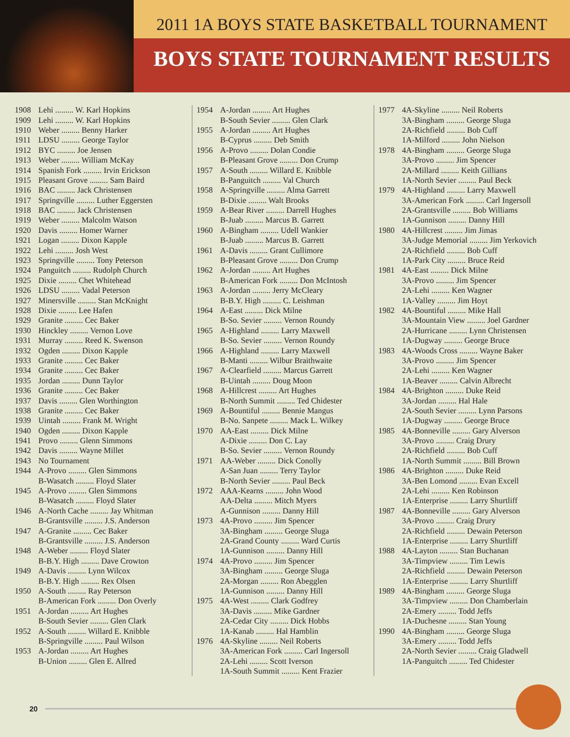2011 1A BOYS STATE BASKETBALL TOURNAMENT
BOYS STATE TOURNAMENT RESULTS
| 1908 | Lehi ......... W. Karl Hopkins |
| 1909 | Lehi ......... W. Karl Hopkins |
| 1910 | Weber ......... Benny Harker |
| 1911 | LDSU ......... George Taylor |
| 1912 | BYC ......... Joe Jensen |
| 1913 | Weber ......... William McKay |
| 1914 | Spanish Fork ......... Irvin Erickson |
| 1915 | Pleasant Grove ......... Sam Baird |
| 1916 | BAC ......... Jack Christensen |
| 1917 | Springville ......... Luther Eggersten |
| 1918 | BAC ......... Jack Christensen |
| 1919 | Weber ......... Malcolm Watson |
| 1920 | Davis ......... Homer Warner |
| 1921 | Logan ......... Dixon Kapple |
| 1922 | Lehi ......... Josh West |
| 1923 | Springville ......... Tony Peterson |
| 1924 | Panguitch ......... Rudolph Church |
| 1925 | Dixie ......... Chet Whitehead |
| 1926 | LDSU ......... Vadal Peterson |
| 1927 | Minersville ......... Stan McKnight |
| 1928 | Dixie ......... Lee Hafen |
| 1929 | Granite ......... Cec Baker |
| 1930 | Hinckley ......... Vernon Love |
| 1931 | Murray ......... Reed K. Swenson |
| 1932 | Ogden ......... Dixon Kapple |
| 1933 | Granite ......... Cec Baker |
| 1934 | Granite ......... Cec Baker |
| 1935 | Jordan ......... Dunn Taylor |
| 1936 | Granite ......... Cec Baker |
| 1937 | Davis ......... Glen Worthington |
| 1938 | Granite ......... Cec Baker |
| 1939 | Uintah ......... Frank M. Wright |
| 1940 | Ogden ......... Dixon Kapple |
| 1941 | Provo ......... Glenn Simmons |
| 1942 | Davis ......... Wayne Millet |
| 1943 | No Tournament |
| 1944 | A-Provo ......... Glen Simmons |
| | B-Wasatch ......... Floyd Slater |
| 1945 | A-Provo ......... Glen Simmons |
| | B-Wasatch ......... Floyd Slater |
| 1946 | A-North Cache ......... Jay Whitman |
| | B-Grantsville ......... J.S. Anderson |
| 1947 | A-Granite ......... Cec Baker |
| | B-Grantsville ......... J.S. Anderson |
| 1948 | A-Weber ......... Floyd Slater |
| | B-B.Y. High ......... Dave Crowton |
| 1949 | A-Davis ......... Lynn Wilcox |
| | B-B.Y. High ......... Rex Olsen |
| 1950 | A-South ......... Ray Peterson |
| | B-American Fork ......... Don Overly |
| 1951 | A-Jordan ......... Art Hughes |
| | B-South Sevier ......... Glen Clark |
| 1952 | A-South ......... Willard E. Knibble |
| | B-Springville ......... Paul Wilson |
| 1953 | A-Jordan ......... Art Hughes |
| | B-Union ......... Glen E. Allred |
| 1954 | A-Jordan ......... Art Hughes |
| | B-South Sevier ......... Glen Clark |
| 1955 | A-Jordan ......... Art Hughes |
| | B-Cyprus ......... Deb Smith |
| 1956 | A-Provo ......... Dolan Condie |
| | B-Pleasant Grove ......... Don Crump |
| 1957 | A-South ......... Willard E. Knibble |
| | B-Panguitch ......... Val Church |
| 1958 | A-Springville ......... Alma Garrett |
| | B-Dixie ......... Walt Brooks |
| 1959 | A-Bear River ......... Darrell Hughes |
| | B-Juab ......... Marcus B. Garrett |
| 1960 | A-Bingham ......... Udell Wankier |
| | B-Juab ......... Marcus B. Garrett |
| 1961 | A-Davis ......... Grant Cullimore |
| | B-Pleasant Grove ......... Don Crump |
| 1962 | A-Jordan ......... Art Hughes |
| | B-American Fork ......... Don McIntosh |
| 1963 | A-Jordan ......... Jerry McCleary |
| | B-B.Y. High ......... C. Leishman |
| 1964 | A-East ......... Dick Milne |
| | B-So. Sevier ......... Vernon Roundy |
| 1965 | A-Highland ......... Larry Maxwell |
| | B-So. Sevier ......... Vernon Roundy |
| 1966 | A-Highland ......... Larry Maxwell |
| | B-Manti ......... Wilbur Braithwaite |
| 1967 | A-Clearfield ......... Marcus Garrett |
| | B-Uintah ......... Doug Moon |
| 1968 | A-Hillcrest ......... Art Hughes |
| | B-North Summit ......... Ted Chidester |
| 1969 | A-Bountiful ......... Bennie Mangus |
| | B-No. Sanpete ......... Mack L. Wilkey |
| 1970 | AA-East ......... Dick Milne |
| | A-Dixie ......... Don C. Lay |
| | B-So. Sevier ......... Vernon Roundy |
| 1971 | AA-Weber ......... Dick Conolly |
| | A-San Juan ......... Terry Taylor |
| | B-North Sevier ......... Paul Beck |
| 1972 | AAA-Kearns ......... John Wood |
| | AA-Delta ......... Mitch Myers |
| | A-Gunnison ......... Danny Hill |
| 1973 | 4A-Provo ......... Jim Spencer |
| | 3A-Bingham ......... George Sluga |
| | 2A-Grand County ......... Ward Curtis |
| | 1A-Gunnison ......... Danny Hill |
| 1974 | 4A-Provo ......... Jim Spencer |
| | 3A-Bingham ......... George Sluga |
| | 2A-Morgan ......... Ron Abegglen |
| | 1A-Gunnison ......... Danny Hill |
| 1975 | 4A-West ......... Clark Godfrey |
| | 3A-Davis ......... Mike Gardner |
| | 2A-Cedar City ......... Dick Hobbs |
| | 1A-Kanab ......... Hal Hamblin |
| 1976 | 4A-Skyline ......... Neil Roberts |
| | 3A-American Fork ......... Carl Ingersoll |
| | 2A-Lehi ......... Scott Iverson |
| | 1A-South Summit ......... Kent Frazier |
| 1977 | 4A-Skyline ......... Neil Roberts |
| | 3A-Bingham ......... George Sluga |
| | 2A-Richfield ......... Bob Cuff |
| | 1A-Milford ......... John Nielson |
| 1978 | 4A-Bingham ......... George Sluga |
| | 3A-Provo ......... Jim Spencer |
| | 2A-Millard ......... Keith Gillians |
| | 1A-North Sevier ......... Paul Beck |
| 1979 | 4A-Highland ......... Larry Maxwell |
| | 3A-American Fork ......... Carl Ingersoll |
| | 2A-Grantsville ......... Bob Williams |
| | 1A-Gunnison ......... Danny Hill |
| 1980 | 4A-Hillcrest ......... Jim Jimas |
| | 3A-Judge Memorial ......... Jim Yerkovich |
| | 2A-Richfield ......... Bob Cuff |
| | 1A-Park City ......... Bruce Reid |
| 1981 | 4A-East ......... Dick Milne |
| | 3A-Provo ......... Jim Spencer |
| | 2A-Lehi ......... Ken Wagner |
| | 1A-Valley ......... Jim Hoyt |
| 1982 | 4A-Bountiful ......... Mike Hall |
| | 3A-Mountain View ......... Joel Gardner |
| | 2A-Hurricane ......... Lynn Christensen |
| | 1A-Dugway ......... George Bruce |
| 1983 | 4A-Woods Cross ......... Wayne Baker |
| | 3A-Provo ......... Jim Spencer |
| | 2A-Lehi ......... Ken Wagner |
| | 1A-Beaver ......... Calvin Albrecht |
| 1984 | 4A-Brighton ......... Duke Reid |
| | 3A-Jordan ......... Hal Hale |
| | 2A-South Sevier ......... Lynn Parsons |
| | 1A-Dugway ......... George Bruce |
| 1985 | 4A-Bonneville ......... Gary Alverson |
| | 3A-Provo ......... Craig Drury |
| | 2A-Richfield ......... Bob Cuff |
| | 1A-North Summit ......... Bill Brown |
| 1986 | 4A-Brighton ......... Duke Reid |
| | 3A-Ben Lomond ......... Evan Excell |
| | 2A-Lehi ......... Ken Robinson |
| | 1A-Enterprise ......... Larry Shurtliff |
| 1987 | 4A-Bonneville ......... Gary Alverson |
| | 3A-Provo ......... Craig Drury |
| | 2A-Richfield ......... Dewain Peterson |
| | 1A-Enterprise ......... Larry Shurtliff |
| 1988 | 4A-Layton ......... Stan Buchanan |
| | 3A-Timpview ......... Tim Lewis |
| | 2A-Richfield ......... Dewain Peterson |
| | 1A-Enterprise ......... Larry Shurtliff |
| 1989 | 4A-Bingham ......... George Sluga |
| | 3A-Timpview ......... Don Chamberlain |
| | 2A-Emery ......... Todd Jeffs |
| | 1A-Duchesne ......... Stan Young |
| 1990 | 4A-Bingham ......... George Sluga |
| | 3A-Emery ......... Todd Jeffs |
| | 2A-North Sevier ......... Craig Gladwell |
| | 1A-Panguitch ......... Ted Chidester |
20